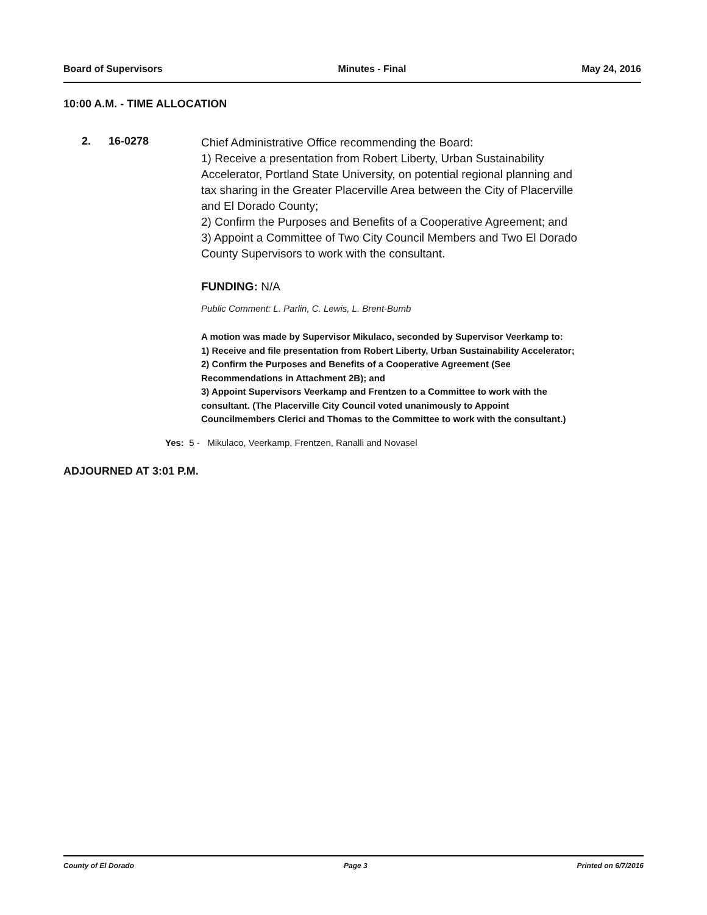Board of Supervisors Minutes - Final May 24, 2016
10:00 A.M. - TIME ALLOCATION
2. 16-0278
Chief Administrative Office recommending the Board:
1) Receive a presentation from Robert Liberty, Urban Sustainability Accelerator, Portland State University, on potential regional planning and tax sharing in the Greater Placerville Area between the City of Placerville and El Dorado County;
2) Confirm the Purposes and Benefits of a Cooperative Agreement; and
3) Appoint a Committee of Two City Council Members and Two El Dorado County Supervisors to work with the consultant.
FUNDING: N/A
Public Comment: L. Parlin, C. Lewis, L. Brent-Bumb
A motion was made by Supervisor Mikulaco, seconded by Supervisor Veerkamp to:
1) Receive and file presentation from Robert Liberty, Urban Sustainability Accelerator;
2) Confirm the Purposes and Benefits of a Cooperative Agreement (See Recommendations in Attachment 2B); and
3) Appoint Supervisors Veerkamp and Frentzen to a Committee to work with the consultant. (The Placerville City Council voted unanimously to Appoint Councilmembers Clerici and Thomas to the Committee to work with the consultant.)
Yes: 5 - Mikulaco, Veerkamp, Frentzen, Ranalli and Novasel
ADJOURNED AT 3:01 P.M.
County of El Dorado Page 3 Printed on 6/7/2016